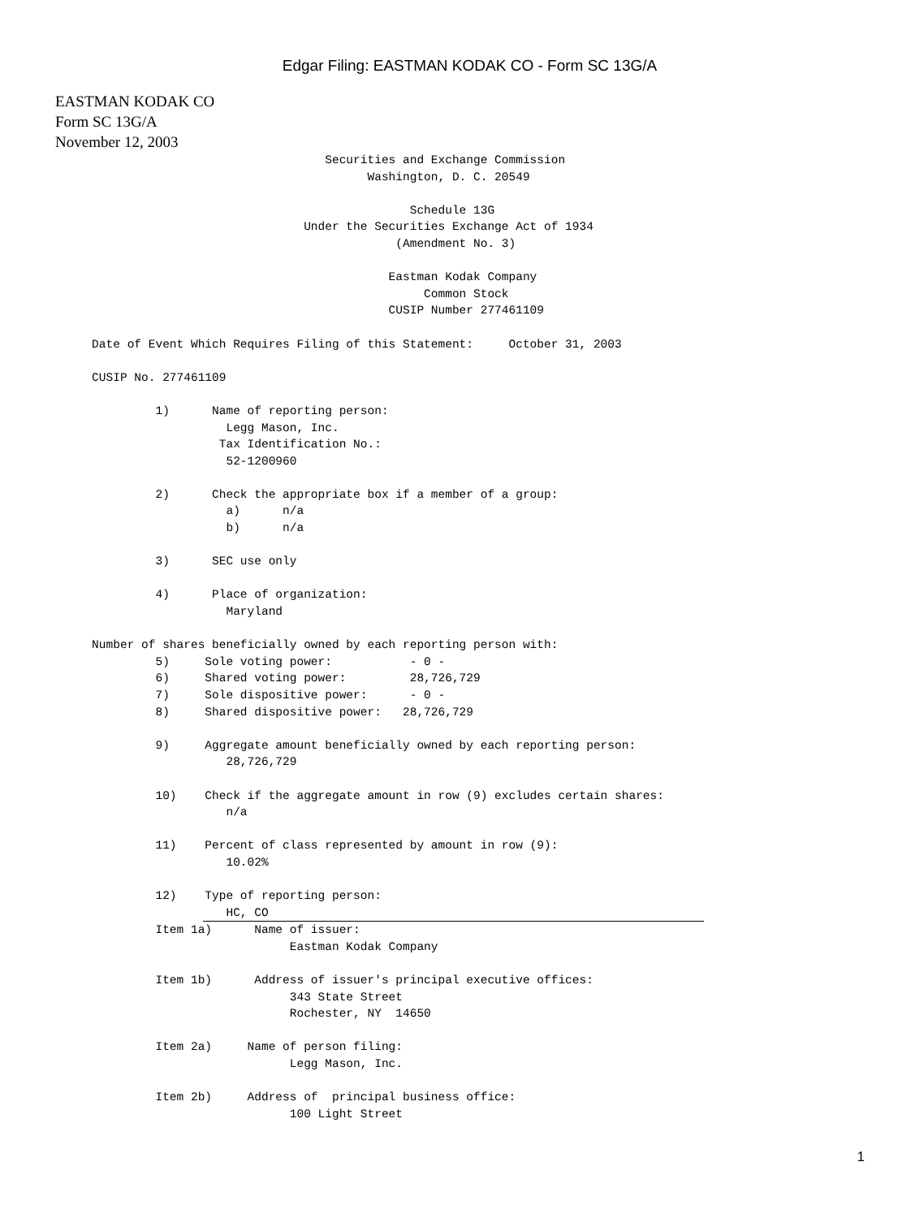Edgar Filing: EASTMAN KODAK CO - Form SC 13G/A
EASTMAN KODAK CO
Form SC 13G/A
November 12, 2003
                                              Securities and Exchange Commission
                                                    Washington, D. C. 20549

                                                          Schedule 13G
                                           Under the Securities Exchange Act of 1934
                                                        (Amendment No. 3)

                                                       Eastman Kodak Company
                                                            Common Stock
                                                       CUSIP Number 277461109

             Date of Event Which Requires Filing of this Statement:     October 31, 2003

             CUSIP No. 277461109

                      1)      Name of reporting person:
                                Legg Mason, Inc.
                               Tax Identification No.:
                                52-1200960

                      2)      Check the appropriate box if a member of a group:
                                a)      n/a
                                b)      n/a

                      3)      SEC use only

                      4)      Place of organization:
                                Maryland

             Number of shares beneficially owned by each reporting person with:
                      5)     Sole voting power:           - 0 -
                      6)     Shared voting power:         28,726,729
                      7)     Sole dispositive power:      - 0 -
                      8)     Shared dispositive power:   28,726,729

                      9)     Aggregate amount beneficially owned by each reporting person:
                                28,726,729

                      10)    Check if the aggregate amount in row (9) excludes certain shares:
                                n/a

                      11)    Percent of class represented by amount in row (9):
                                10.02%

                      12)    Type of reporting person:
                                HC, CO
                      Item 1a)      Name of issuer:
                                         Eastman Kodak Company

                      Item 1b)      Address of issuer's principal executive offices:
                                         343 State Street
                                         Rochester, NY  14650

                      Item 2a)     Name of person filing:
                                         Legg Mason, Inc.

                      Item 2b)     Address of  principal business office:
                                         100 Light Street
1